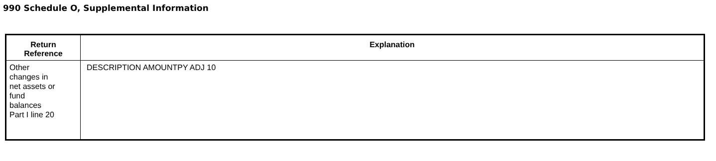990 Schedule O, Supplemental Information
| Return Reference | Explanation |
| --- | --- |
| Other changes in net assets or fund balances Part I line 20 | DESCRIPTION AMOUNTPY ADJ 10 |